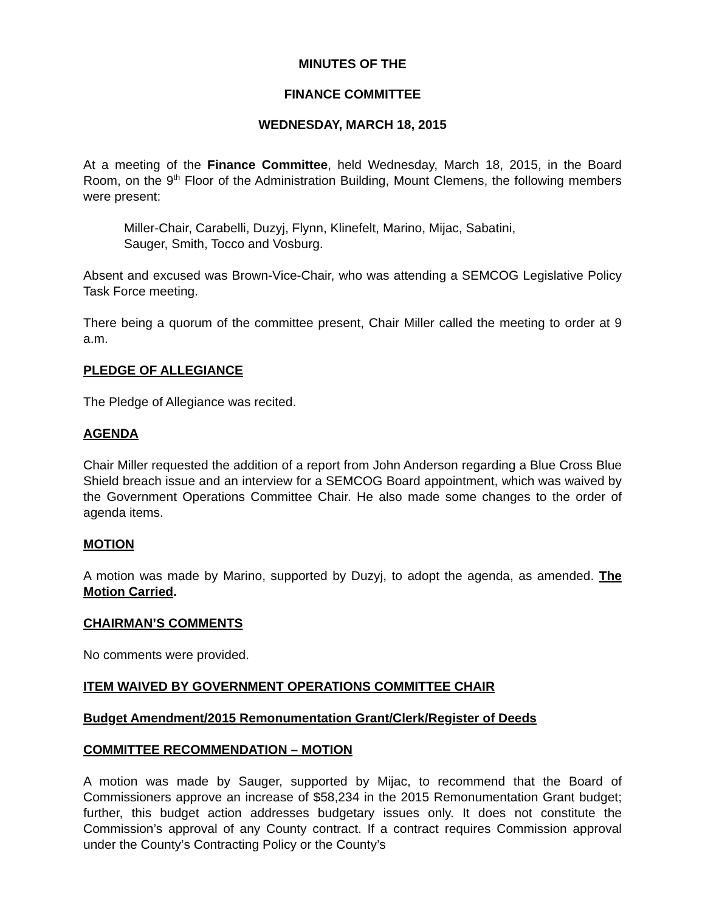MINUTES OF THE
FINANCE COMMITTEE
WEDNESDAY, MARCH 18, 2015
At a meeting of the Finance Committee, held Wednesday, March 18, 2015, in the Board Room, on the 9<sup>th</sup> Floor of the Administration Building, Mount Clemens, the following members were present:
Miller-Chair, Carabelli, Duzyj, Flynn, Klinefelt, Marino, Mijac, Sabatini,
Sauger, Smith, Tocco and Vosburg.
Absent and excused was Brown-Vice-Chair, who was attending a SEMCOG Legislative Policy Task Force meeting.
There being a quorum of the committee present, Chair Miller called the meeting to order at 9 a.m.
PLEDGE OF ALLEGIANCE
The Pledge of Allegiance was recited.
AGENDA
Chair Miller requested the addition of a report from John Anderson regarding a Blue Cross Blue Shield breach issue and an interview for a SEMCOG Board appointment, which was waived by the Government Operations Committee Chair. He also made some changes to the order of agenda items.
MOTION
A motion was made by Marino, supported by Duzyj, to adopt the agenda, as amended. The Motion Carried.
CHAIRMAN’S COMMENTS
No comments were provided.
ITEM WAIVED BY GOVERNMENT OPERATIONS COMMITTEE CHAIR
Budget Amendment/2015 Remonumentation Grant/Clerk/Register of Deeds
COMMITTEE RECOMMENDATION – MOTION
A motion was made by Sauger, supported by Mijac, to recommend that the Board of Commissioners approve an increase of $58,234 in the 2015 Remonumentation Grant budget; further, this budget action addresses budgetary issues only. It does not constitute the Commission’s approval of any County contract. If a contract requires Commission approval under the County’s Contracting Policy or the County’s